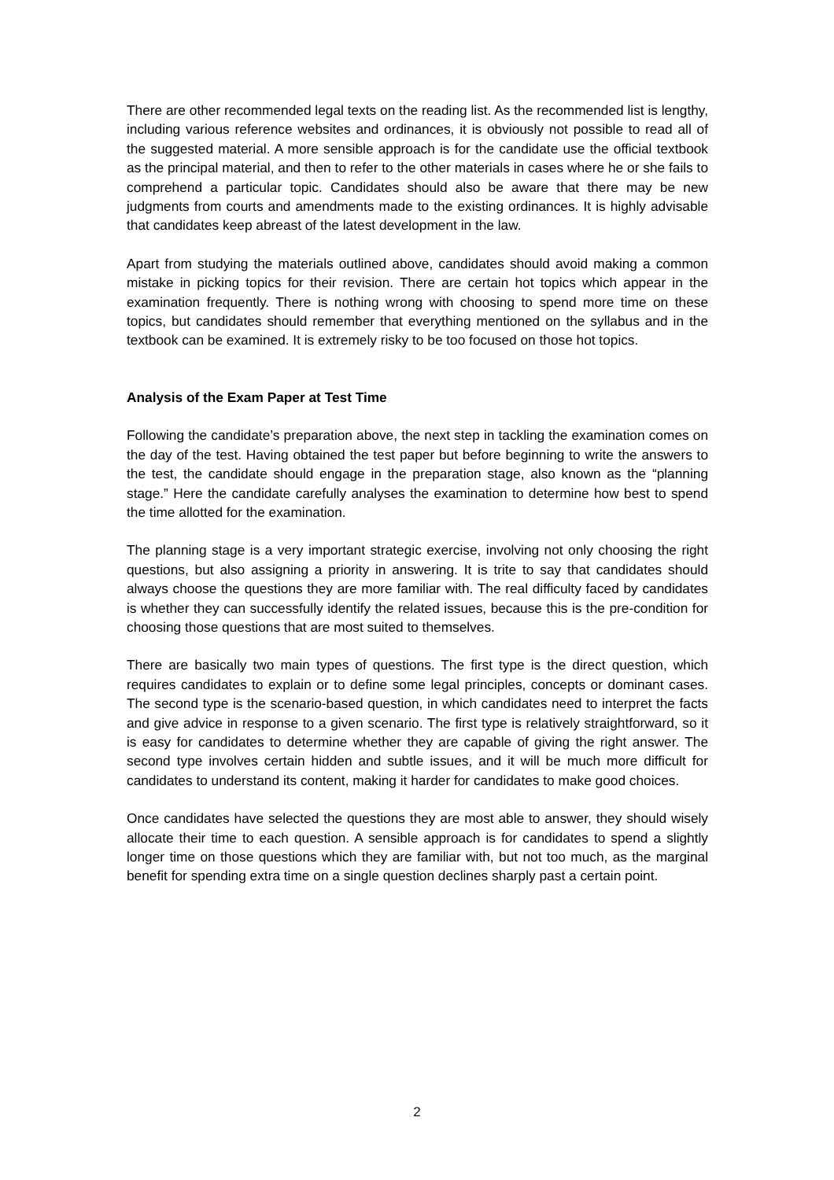There are other recommended legal texts on the reading list. As the recommended list is lengthy, including various reference websites and ordinances, it is obviously not possible to read all of the suggested material. A more sensible approach is for the candidate use the official textbook as the principal material, and then to refer to the other materials in cases where he or she fails to comprehend a particular topic. Candidates should also be aware that there may be new judgments from courts and amendments made to the existing ordinances. It is highly advisable that candidates keep abreast of the latest development in the law.
Apart from studying the materials outlined above, candidates should avoid making a common mistake in picking topics for their revision. There are certain hot topics which appear in the examination frequently. There is nothing wrong with choosing to spend more time on these topics, but candidates should remember that everything mentioned on the syllabus and in the textbook can be examined. It is extremely risky to be too focused on those hot topics.
Analysis of the Exam Paper at Test Time
Following the candidate’s preparation above, the next step in tackling the examination comes on the day of the test. Having obtained the test paper but before beginning to write the answers to the test, the candidate should engage in the preparation stage, also known as the “planning stage.” Here the candidate carefully analyses the examination to determine how best to spend the time allotted for the examination.
The planning stage is a very important strategic exercise, involving not only choosing the right questions, but also assigning a priority in answering. It is trite to say that candidates should always choose the questions they are more familiar with. The real difficulty faced by candidates is whether they can successfully identify the related issues, because this is the pre-condition for choosing those questions that are most suited to themselves.
There are basically two main types of questions. The first type is the direct question, which requires candidates to explain or to define some legal principles, concepts or dominant cases. The second type is the scenario-based question, in which candidates need to interpret the facts and give advice in response to a given scenario. The first type is relatively straightforward, so it is easy for candidates to determine whether they are capable of giving the right answer. The second type involves certain hidden and subtle issues, and it will be much more difficult for candidates to understand its content, making it harder for candidates to make good choices.
Once candidates have selected the questions they are most able to answer, they should wisely allocate their time to each question. A sensible approach is for candidates to spend a slightly longer time on those questions which they are familiar with, but not too much, as the marginal benefit for spending extra time on a single question declines sharply past a certain point.
2